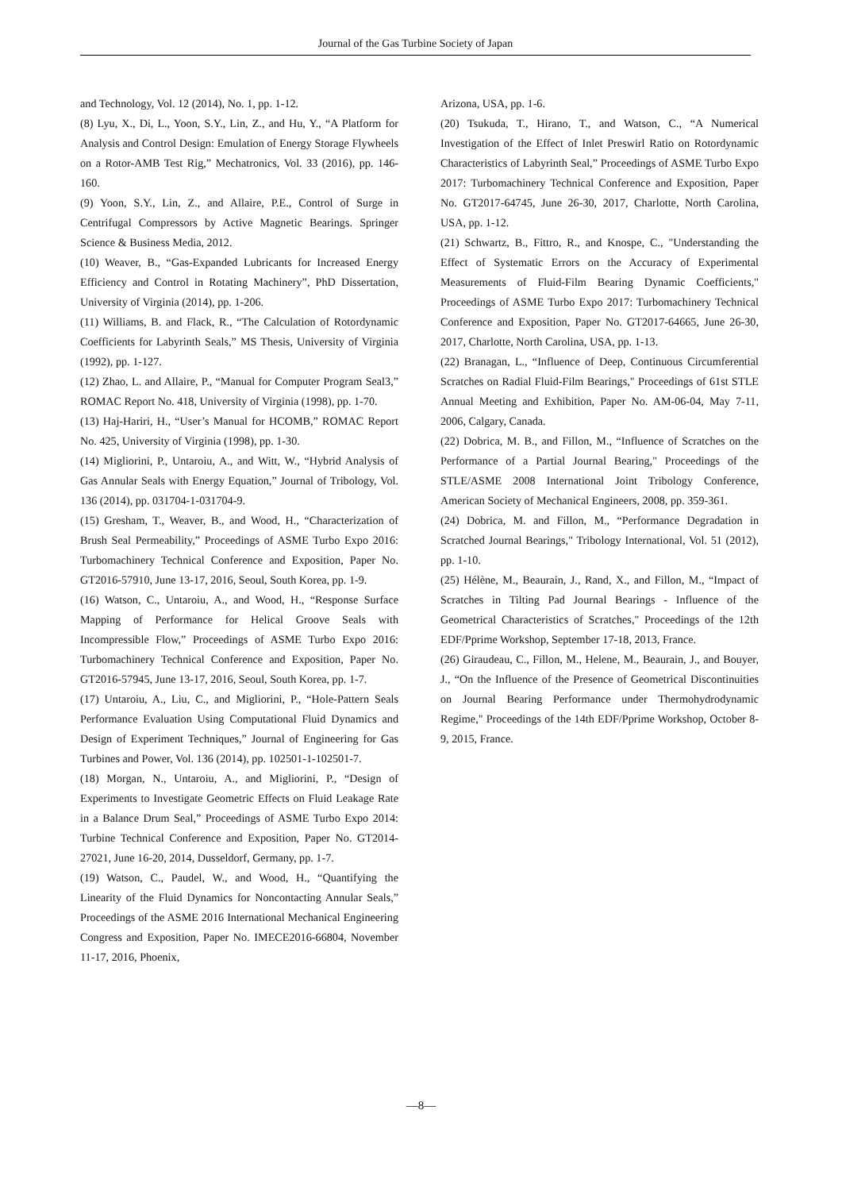Journal of the Gas Turbine Society of Japan
and Technology, Vol. 12 (2014), No. 1, pp. 1-12.
(8) Lyu, X., Di, L., Yoon, S.Y., Lin, Z., and Hu, Y., “A Platform for Analysis and Control Design: Emulation of Energy Storage Flywheels on a Rotor-AMB Test Rig,” Mechatronics, Vol. 33 (2016), pp. 146-160.
(9) Yoon, S.Y., Lin, Z., and Allaire, P.E., Control of Surge in Centrifugal Compressors by Active Magnetic Bearings. Springer Science & Business Media, 2012.
(10) Weaver, B., “Gas-Expanded Lubricants for Increased Energy Efficiency and Control in Rotating Machinery”, PhD Dissertation, University of Virginia (2014), pp. 1-206.
(11) Williams, B. and Flack, R., “The Calculation of Rotordynamic Coefficients for Labyrinth Seals,” MS Thesis, University of Virginia (1992), pp. 1-127.
(12) Zhao, L. and Allaire, P., “Manual for Computer Program Seal3,” ROMAC Report No. 418, University of Virginia (1998), pp. 1-70.
(13) Haj-Hariri, H., “User’s Manual for HCOMB,” ROMAC Report No. 425, University of Virginia (1998), pp. 1-30.
(14) Migliorini, P., Untaroiu, A., and Witt, W., “Hybrid Analysis of Gas Annular Seals with Energy Equation,” Journal of Tribology, Vol. 136 (2014), pp. 031704-1-031704-9.
(15) Gresham, T., Weaver, B., and Wood, H., “Characterization of Brush Seal Permeability,” Proceedings of ASME Turbo Expo 2016: Turbomachinery Technical Conference and Exposition, Paper No. GT2016-57910, June 13-17, 2016, Seoul, South Korea, pp. 1-9.
(16) Watson, C., Untaroiu, A., and Wood, H., “Response Surface Mapping of Performance for Helical Groove Seals with Incompressible Flow,” Proceedings of ASME Turbo Expo 2016: Turbomachinery Technical Conference and Exposition, Paper No. GT2016-57945, June 13-17, 2016, Seoul, South Korea, pp. 1-7.
(17) Untaroiu, A., Liu, C., and Migliorini, P., “Hole-Pattern Seals Performance Evaluation Using Computational Fluid Dynamics and Design of Experiment Techniques,” Journal of Engineering for Gas Turbines and Power, Vol. 136 (2014), pp. 102501-1-102501-7.
(18) Morgan, N., Untaroiu, A., and Migliorini, P., “Design of Experiments to Investigate Geometric Effects on Fluid Leakage Rate in a Balance Drum Seal,” Proceedings of ASME Turbo Expo 2014: Turbine Technical Conference and Exposition, Paper No. GT2014-27021, June 16-20, 2014, Dusseldorf, Germany, pp. 1-7.
(19) Watson, C., Paudel, W., and Wood, H., “Quantifying the Linearity of the Fluid Dynamics for Noncontacting Annular Seals,” Proceedings of the ASME 2016 International Mechanical Engineering Congress and Exposition, Paper No. IMECE2016-66804, November 11-17, 2016, Phoenix,
Arizona, USA, pp. 1-6.
(20) Tsukuda, T., Hirano, T., and Watson, C., “A Numerical Investigation of the Effect of Inlet Preswirl Ratio on Rotordynamic Characteristics of Labyrinth Seal,” Proceedings of ASME Turbo Expo 2017: Turbomachinery Technical Conference and Exposition, Paper No. GT2017-64745, June 26-30, 2017, Charlotte, North Carolina, USA, pp. 1-12.
(21) Schwartz, B., Fittro, R., and Knospe, C., "Understanding the Effect of Systematic Errors on the Accuracy of Experimental Measurements of Fluid-Film Bearing Dynamic Coefficients," Proceedings of ASME Turbo Expo 2017: Turbomachinery Technical Conference and Exposition, Paper No. GT2017-64665, June 26-30, 2017, Charlotte, North Carolina, USA, pp. 1-13.
(22) Branagan, L., “Influence of Deep, Continuous Circumferential Scratches on Radial Fluid-Film Bearings," Proceedings of 61st STLE Annual Meeting and Exhibition, Paper No. AM-06-04, May 7-11, 2006, Calgary, Canada.
(22) Dobrica, M. B., and Fillon, M., “Influence of Scratches on the Performance of a Partial Journal Bearing," Proceedings of the STLE/ASME 2008 International Joint Tribology Conference, American Society of Mechanical Engineers, 2008, pp. 359-361.
(24) Dobrica, M. and Fillon, M., “Performance Degradation in Scratched Journal Bearings," Tribology International, Vol. 51 (2012), pp. 1-10.
(25) Hélène, M., Beaurain, J., Rand, X., and Fillon, M., “Impact of Scratches in Tilting Pad Journal Bearings - Influence of the Geometrical Characteristics of Scratches," Proceedings of the 12th EDF/Pprime Workshop, September 17-18, 2013, France.
(26) Giraudeau, C., Fillon, M., Helene, M., Beaurain, J., and Bouyer, J., “On the Influence of the Presence of Geometrical Discontinuities on Journal Bearing Performance under Thermohydrodynamic Regime," Proceedings of the 14th EDF/Pprime Workshop, October 8-9, 2015, France.
—8—